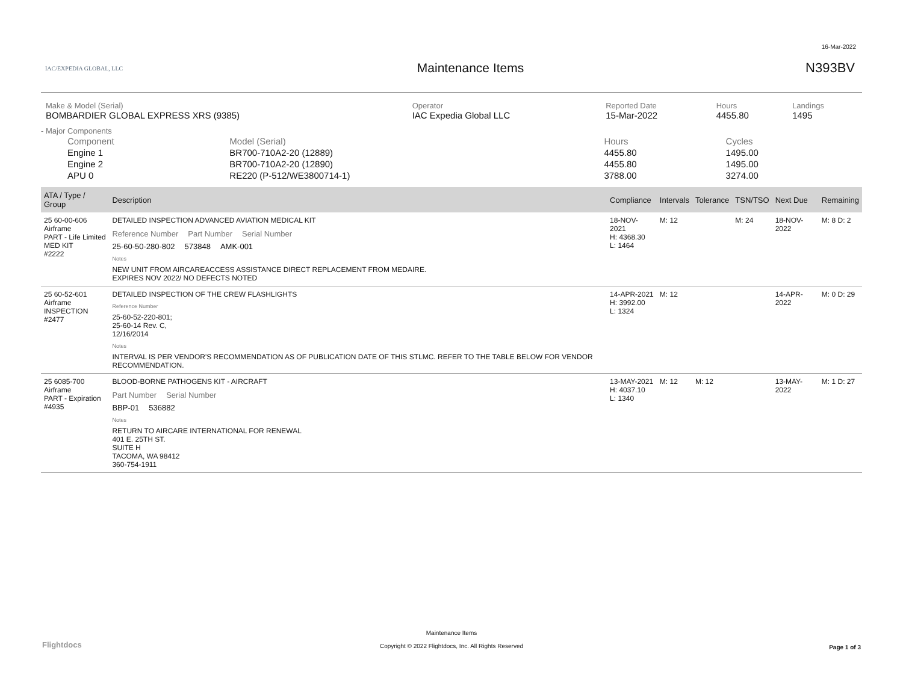16-Mar-2022
IAC/EXPEDIA GLOBAL, LLC
Maintenance Items N393BV
| Make & Model (Serial) BOMBARDIER GLOBAL EXPRESS XRS (9385) | Operator IAC Expedia Global LLC | Reported Date 15-Mar-2022 | Hours 4455.80 | Landings 1495 |
- Major Components
| Component | Model (Serial) | Hours | Cycles |
| Engine 1 | BR700-710A2-20 (12889) | 4455.80 | 1495.00 |
| Engine 2 | BR700-710A2-20 (12890) | 4455.80 | 1495.00 |
| APU 0 | RE220 (P-512/WE3800714-1) | 3788.00 | 3274.00 |
| ATA / Type / Group | Description | Compliance | Intervals | Tolerance | TSN/TSO | Next Due | Remaining |
| --- | --- | --- | --- | --- | --- | --- | --- |
| 25 60-00-606 Airframe PART - Life Limited MED KIT #2222 | DETAILED INSPECTION ADVANCED AVIATION MEDICAL KIT Reference Number Part Number Serial Number 25-60-50-280-802 573848 AMK-001 Notes NEW UNIT FROM AIRCAREACCESS ASSISTANCE DIRECT REPLACEMENT FROM MEDAIRE. EXPIRES NOV 2022/ NO DEFECTS NOTED | 18-NOV-2021 H: 4368.30 L: 1464 | M: 12 | | M: 24 | 18-NOV-2022 | M: 8 D: 2 |
| 25 60-52-601 Airframe INSPECTION #2477 | DETAILED INSPECTION OF THE CREW FLASHLIGHTS Reference Number 25-60-52-220-801; 25-60-14 Rev. C, 12/16/2014 Notes INTERVAL IS PER VENDOR'S RECOMMENDATION AS OF PUBLICATION DATE OF THIS STLMC. REFER TO THE TABLE BELOW FOR VENDOR RECOMMENDATION. | 14-APR-2021 H: 3992.00 L: 1324 | M: 12 | | | 14-APR-2022 | M: 0 D: 29 |
| 25 6085-700 Airframe PART - Expiration #4935 | BLOOD-BORNE PATHOGENS KIT - AIRCRAFT Part Number Serial Number BBP-01 536882 Notes RETURN TO AIRCARE INTERNATIONAL FOR RENEWAL 401 E. 25TH ST. SUITE H TACOMA, WA 98412 360-754-1911 | 13-MAY-2021 H: 4037.10 L: 1340 | M: 12 | M: 12 | | 13-MAY-2022 | M: 1 D: 27 |
Flightdocs
Maintenance Items
Copyright © 2022 Flightdocs, Inc. All Rights Reserved
Page 1 of 3